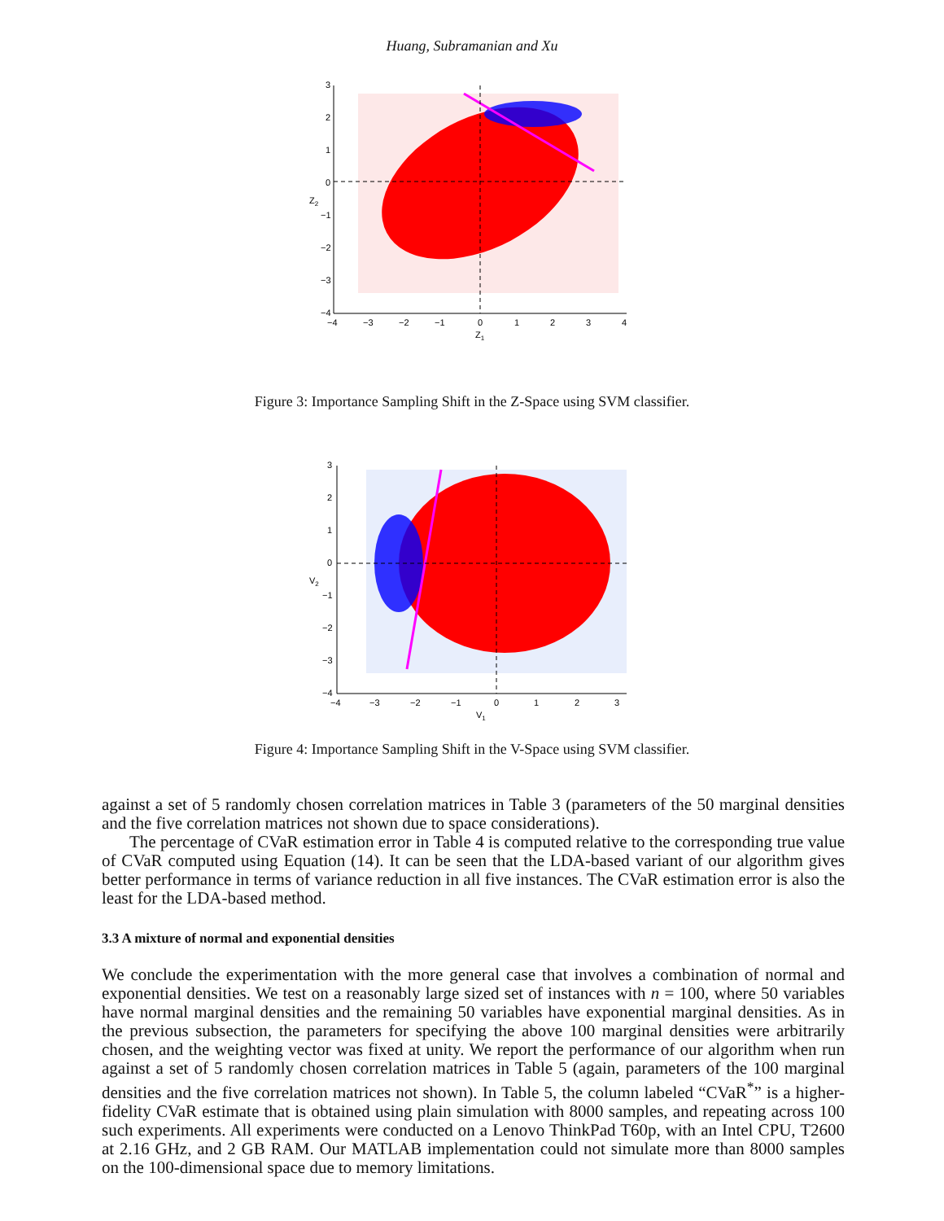Huang, Subramanian and Xu
3
2
1
0
−1
−2
−3
−4
−4
−3
−2
−1
0
1
2
3
4
Z1
Z2
Figure 3: Importance Sampling Shift in the Z-Space using SVM classifier.
3
2
1
0
−1
−2
−3
−4
−4
−3
−2
−1
0
1
2
3
V1
V2
Figure 4: Importance Sampling Shift in the V-Space using SVM classifier.
against a set of 5 randomly chosen correlation matrices in Table 3 (parameters of the 50 marginal densities and the five correlation matrices not shown due to space considerations).
The percentage of CVaR estimation error in Table 4 is computed relative to the corresponding true value of CVaR computed using Equation (14). It can be seen that the LDA-based variant of our algorithm gives better performance in terms of variance reduction in all five instances. The CVaR estimation error is also the least for the LDA-based method.
3.3 A mixture of normal and exponential densities
We conclude the experimentation with the more general case that involves a combination of normal and exponential densities. We test on a reasonably large sized set of instances with n = 100, where 50 variables have normal marginal densities and the remaining 50 variables have exponential marginal densities. As in the previous subsection, the parameters for specifying the above 100 marginal densities were arbitrarily chosen, and the weighting vector was fixed at unity. We report the performance of our algorithm when run against a set of 5 randomly chosen correlation matrices in Table 5 (again, parameters of the 100 marginal densities and the five correlation matrices not shown). In Table 5, the column labeled “CVaR<sup>*</sup>” is a higher-fidelity CVaR estimate that is obtained using plain simulation with 8000 samples, and repeating across 100 such experiments. All experiments were conducted on a Lenovo ThinkPad T60p, with an Intel CPU, T2600 at 2.16 GHz, and 2 GB RAM. Our MATLAB implementation could not simulate more than 8000 samples on the 100-dimensional space due to memory limitations.